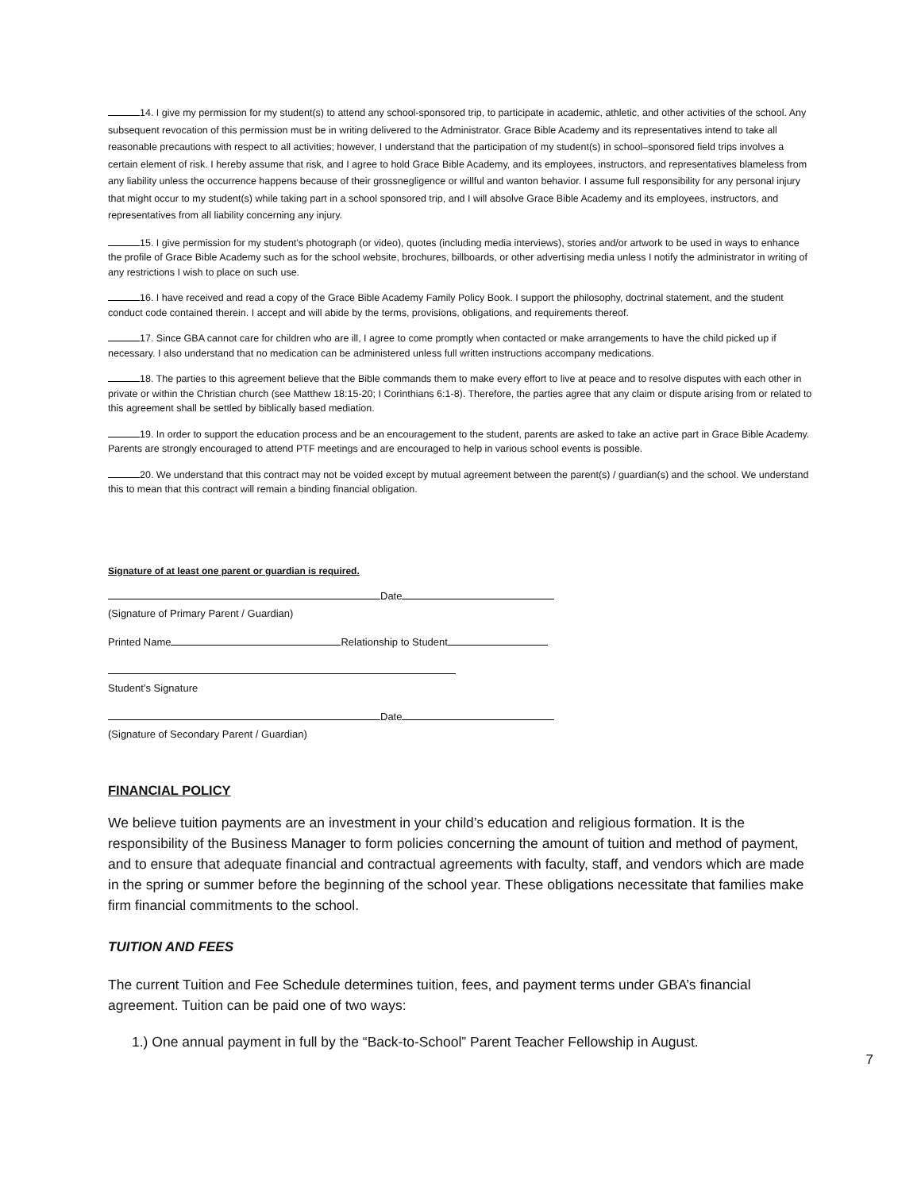14. I give my permission for my student(s) to attend any school-sponsored trip, to participate in academic, athletic, and other activities of the school. Any subsequent revocation of this permission must be in writing delivered to the Administrator. Grace Bible Academy and its representatives intend to take all reasonable precautions with respect to all activities; however, I understand that the participation of my student(s) in school–sponsored field trips involves a certain element of risk. I hereby assume that risk, and I agree to hold Grace Bible Academy, and its employees, instructors, and representatives blameless from any liability unless the occurrence happens because of their grossnegligence or willful and wanton behavior. I assume full responsibility for any personal injury that might occur to my student(s) while taking part in a school sponsored trip, and I will absolve Grace Bible Academy and its employees, instructors, and representatives from all liability concerning any injury.
15. I give permission for my student’s photograph (or video), quotes (including media interviews), stories and/or artwork to be used in ways to enhance the profile of Grace Bible Academy such as for the school website, brochures, billboards, or other advertising media unless I notify the administrator in writing of any restrictions I wish to place on such use.
16. I have received and read a copy of the Grace Bible Academy Family Policy Book. I support the philosophy, doctrinal statement, and the student conduct code contained therein. I accept and will abide by the terms, provisions, obligations, and requirements thereof.
17. Since GBA cannot care for children who are ill, I agree to come promptly when contacted or make arrangements to have the child picked up if necessary. I also understand that no medication can be administered unless full written instructions accompany medications.
18. The parties to this agreement believe that the Bible commands them to make every effort to live at peace and to resolve disputes with each other in private or within the Christian church (see Matthew 18:15-20; I Corinthians 6:1-8). Therefore, the parties agree that any claim or dispute arising from or related to this agreement shall be settled by biblically based mediation.
19. In order to support the education process and be an encouragement to the student, parents are asked to take an active part in Grace Bible Academy. Parents are strongly encouraged to attend PTF meetings and are encouraged to help in various school events is possible.
20. We understand that this contract may not be voided except by mutual agreement between the parent(s) / guardian(s) and the school. We understand this to mean that this contract will remain a binding financial obligation.
Signature of at least one parent or guardian is required.
Date
(Signature of Primary Parent / Guardian)
Printed Name Relationship to Student
Student’s Signature
Date
(Signature of Secondary Parent / Guardian)
FINANCIAL POLICY
We believe tuition payments are an investment in your child’s education and religious formation. It is the responsibility of the Business Manager to form policies concerning the amount of tuition and method of payment, and to ensure that adequate financial and contractual agreements with faculty, staff, and vendors which are made in the spring or summer before the beginning of the school year. These obligations necessitate that families make firm financial commitments to the school.
TUITION AND FEES
The current Tuition and Fee Schedule determines tuition, fees, and payment terms under GBA’s financial agreement. Tuition can be paid one of two ways:
1.) One annual payment in full by the “Back-to-School” Parent Teacher Fellowship in August.
7